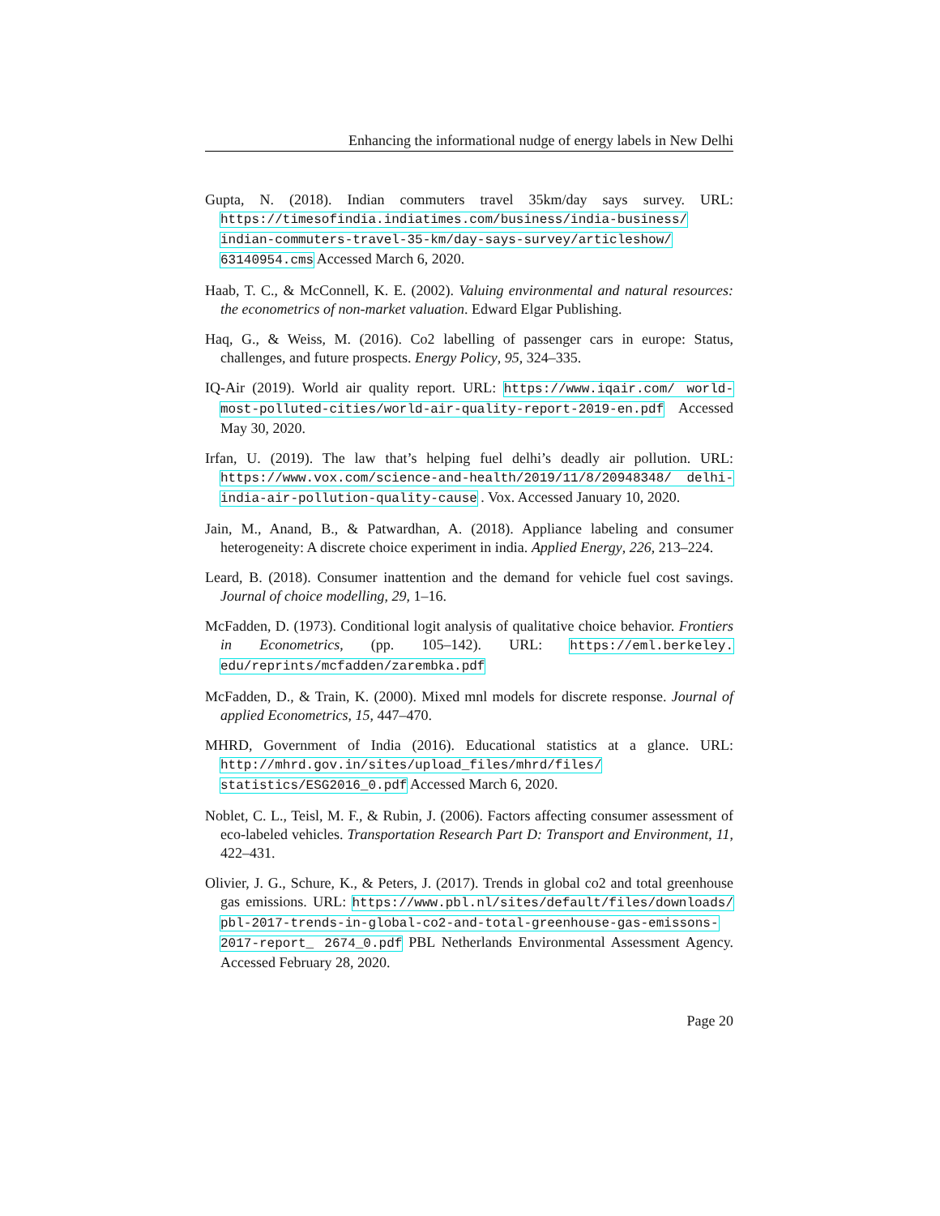Enhancing the informational nudge of energy labels in New Delhi
Gupta, N. (2018). Indian commuters travel 35km/day says survey. URL: https://timesofindia.indiatimes.com/business/india-business/ indian-commuters-travel-35-km/day-says-survey/articleshow/ 63140954.cms Accessed March 6, 2020.
Haab, T. C., & McConnell, K. E. (2002). Valuing environmental and natural resources: the econometrics of non-market valuation. Edward Elgar Publishing.
Haq, G., & Weiss, M. (2016). Co2 labelling of passenger cars in europe: Status, challenges, and future prospects. Energy Policy, 95, 324–335.
IQ-Air (2019). World air quality report. URL: https://www.iqair.com/ world-most-polluted-cities/world-air-quality-report-2019-en.pdf Accessed May 30, 2020.
Irfan, U. (2019). The law that’s helping fuel delhi’s deadly air pollution. URL: https://www.vox.com/science-and-health/2019/11/8/20948348/ delhi-india-air-pollution-quality-cause . Vox. Accessed January 10, 2020.
Jain, M., Anand, B., & Patwardhan, A. (2018). Appliance labeling and consumer heterogeneity: A discrete choice experiment in india. Applied Energy, 226, 213–224.
Leard, B. (2018). Consumer inattention and the demand for vehicle fuel cost savings. Journal of choice modelling, 29, 1–16.
McFadden, D. (1973). Conditional logit analysis of qualitative choice behavior. Frontiers in Econometrics, (pp. 105–142). URL: https://eml.berkeley. edu/reprints/mcfadden/zarembka.pdf
McFadden, D., & Train, K. (2000). Mixed mnl models for discrete response. Journal of applied Econometrics, 15, 447–470.
MHRD, Government of India (2016). Educational statistics at a glance. URL: http://mhrd.gov.in/sites/upload_files/mhrd/files/ statistics/ESG2016_0.pdf Accessed March 6, 2020.
Noblet, C. L., Teisl, M. F., & Rubin, J. (2006). Factors affecting consumer assessment of eco-labeled vehicles. Transportation Research Part D: Transport and Environment, 11, 422–431.
Olivier, J. G., Schure, K., & Peters, J. (2017). Trends in global co2 and total greenhouse gas emissions. URL: https://www.pbl.nl/sites/default/files/downloads/ pbl-2017-trends-in-global-co2-and-total-greenhouse-gas-emissons-2017-report_ 2674_0.pdf PBL Netherlands Environmental Assessment Agency. Accessed February 28, 2020.
Page 20